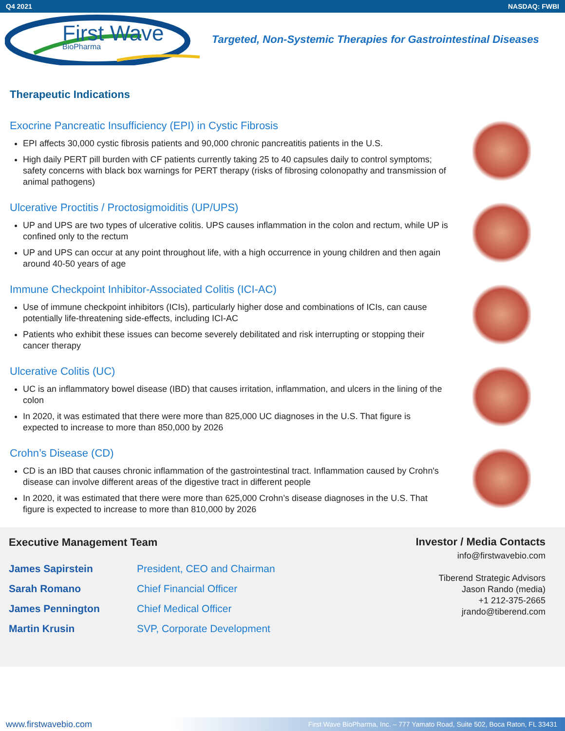Q4 2021 NASDAQ: FWBI
First Wave
BioPharma
Targeted, Non-Systemic Therapies for Gastrointestinal Diseases
Therapeutic Indications
Exocrine Pancreatic Insufficiency (EPI) in Cystic Fibrosis
EPI affects 30,000 cystic fibrosis patients and 90,000 chronic pancreatitis patients in the U.S.
High daily PERT pill burden with CF patients currently taking 25 to 40 capsules daily to control symptoms; safety concerns with black box warnings for PERT therapy (risks of fibrosing colonopathy and transmission of animal pathogens)
Ulcerative Proctitis / Proctosigmoiditis (UP/UPS)
UP and UPS are two types of ulcerative colitis. UPS causes inflammation in the colon and rectum, while UP is confined only to the rectum
UP and UPS can occur at any point throughout life, with a high occurrence in young children and then again around 40-50 years of age
Immune Checkpoint Inhibitor-Associated Colitis (ICI-AC)
Use of immune checkpoint inhibitors (ICIs), particularly higher dose and combinations of ICIs, can cause potentially life-threatening side-effects, including ICI-AC
Patients who exhibit these issues can become severely debilitated and risk interrupting or stopping their cancer therapy
Ulcerative Colitis (UC)
UC is an inflammatory bowel disease (IBD) that causes irritation, inflammation, and ulcers in the lining of the colon
In 2020, it was estimated that there were more than 825,000 UC diagnoses in the U.S. That figure is expected to increase to more than 850,000 by 2026
Crohn’s Disease (CD)
CD is an IBD that causes chronic inflammation of the gastrointestinal tract. Inflammation caused by Crohn's disease can involve different areas of the digestive tract in different people
In 2020, it was estimated that there were more than 625,000 Crohn’s disease diagnoses in the U.S. That figure is expected to increase to more than 810,000 by 2026
Executive Management Team
| James Sapirstein | President, CEO and Chairman |
| Sarah Romano | Chief Financial Officer |
| James Pennington | Chief Medical Officer |
| Martin Krusin | SVP, Corporate Development |
Investor / Media Contacts
info@firstwavebio.com
Tiberend Strategic Advisors
Jason Rando (media)
+1 212-375-2665
jrando@tiberend.com
www.firstwavebio.com First Wave BioPharma, Inc. – 777 Yamato Road, Suite 502, Boca Raton, FL 33431